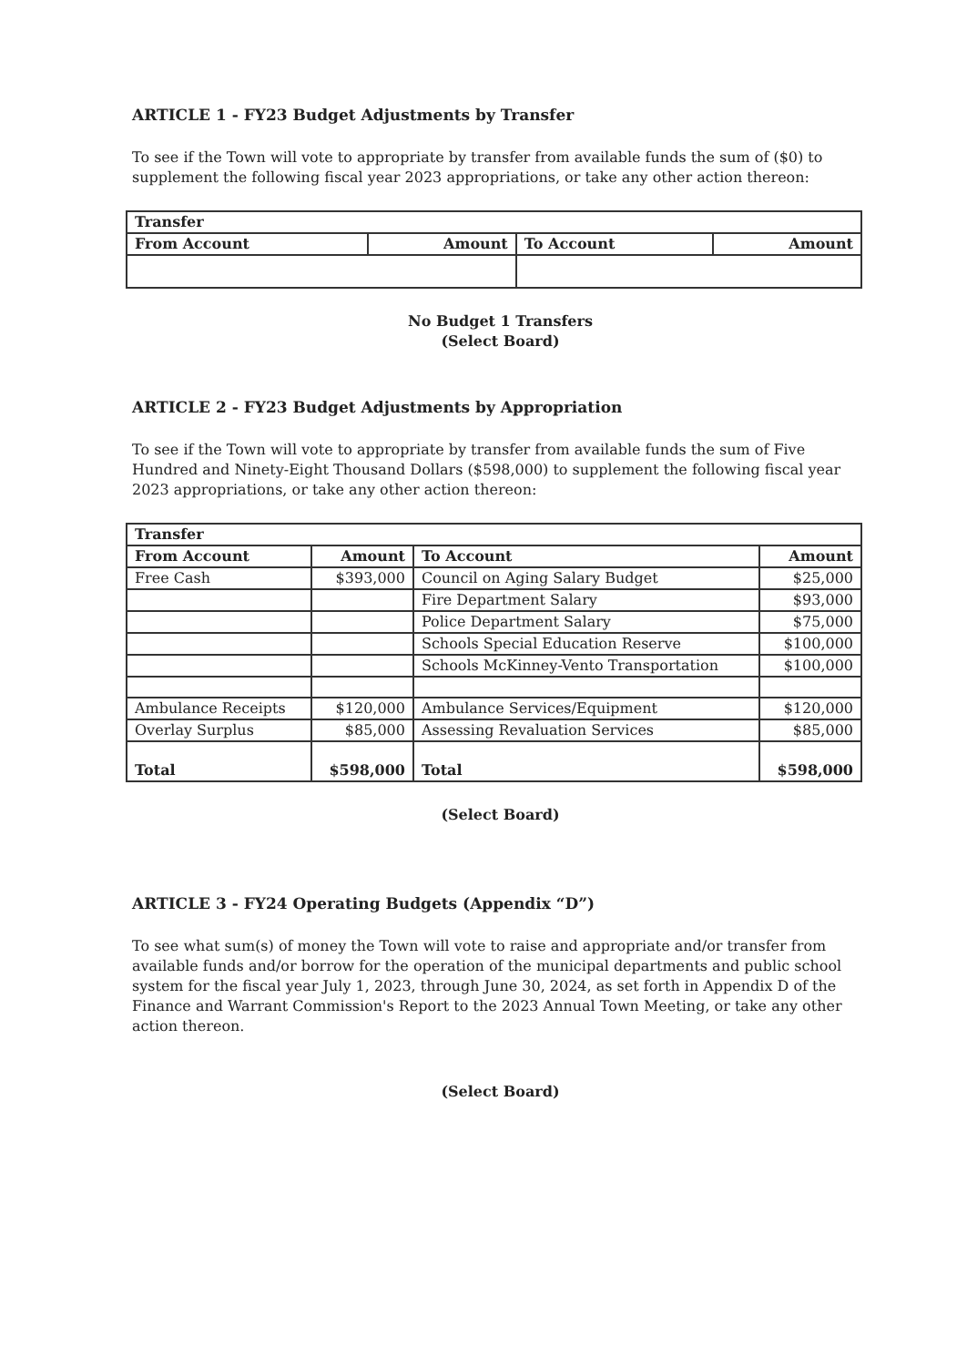ARTICLE 1 - FY23 Budget Adjustments by Transfer
To see if the Town will vote to appropriate by transfer from available funds the sum of ($0) to supplement the following fiscal year 2023 appropriations, or take any other action thereon:
| Transfer | | | |
| --- | --- | --- | --- |
| From Account | Amount | To Account | Amount |
No Budget 1 Transfers
(Select Board)
ARTICLE 2 - FY23 Budget Adjustments by Appropriation
To see if the Town will vote to appropriate by transfer from available funds the sum of Five Hundred and Ninety-Eight Thousand Dollars ($598,000) to supplement the following fiscal year 2023 appropriations, or take any other action thereon:
| Transfer | | | |
| --- | --- | --- | --- |
| From Account | Amount | To Account | Amount |
| Free Cash | $393,000 | Council on Aging Salary Budget | $25,000 |
| | | Fire Department Salary | $93,000 |
| | | Police Department Salary | $75,000 |
| | | Schools Special Education Reserve | $100,000 |
| | | Schools McKinney-Vento Transportation | $100,000 |
| Ambulance Receipts | $120,000 | Ambulance Services/Equipment | $120,000 |
| Overlay Surplus | $85,000 | Assessing Revaluation Services | $85,000 |
| Total | $598,000 | Total | $598,000 |
(Select Board)
ARTICLE 3 - FY24 Operating Budgets (Appendix “D”)
To see what sum(s) of money the Town will vote to raise and appropriate and/or transfer from available funds and/or borrow for the operation of the municipal departments and public school system for the fiscal year July 1, 2023, through June 30, 2024, as set forth in Appendix D of the Finance and Warrant Commission's Report to the 2023 Annual Town Meeting, or take any other action thereon.
(Select Board)